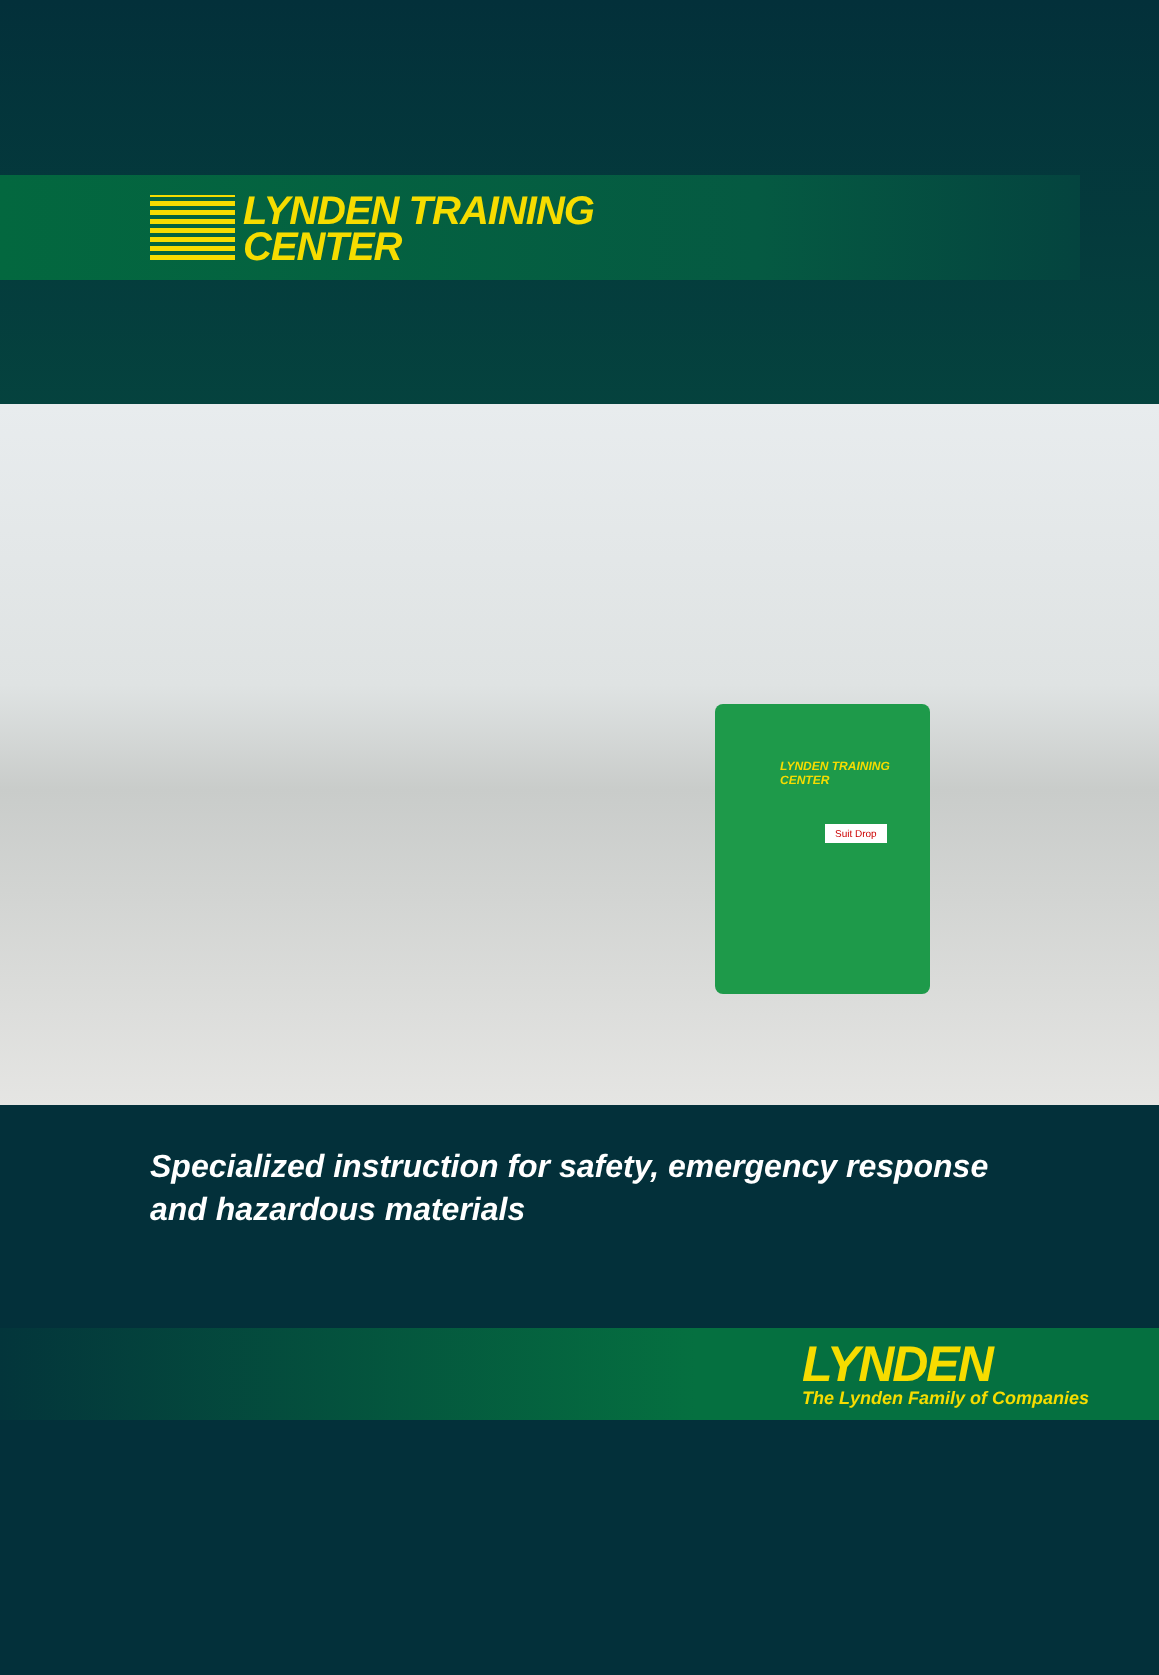LYNDEN TRAINING
CENTER
LYNDEN TRAINING
CENTER
Suit Drop
Specialized instruction for safety, emergency response
and hazardous materials
LYNDEN
The Lynden Family of Companies